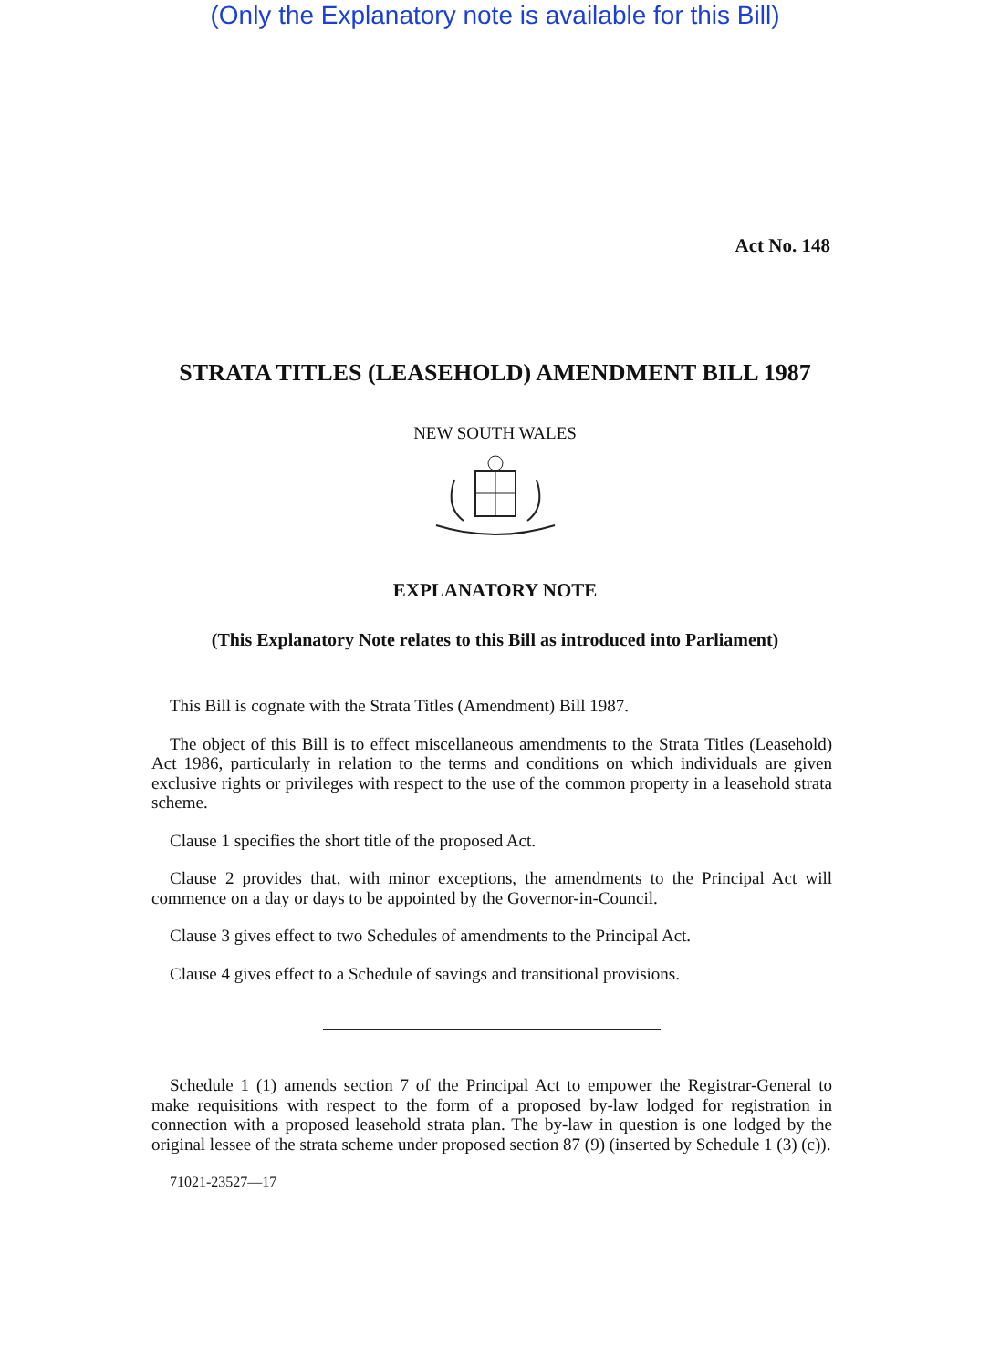(Only the Explanatory note is available for this Bill)
Act No. 148
STRATA TITLES (LEASEHOLD) AMENDMENT BILL 1987
NEW SOUTH WALES
EXPLANATORY NOTE
(This Explanatory Note relates to this Bill as introduced into Parliament)
This Bill is cognate with the Strata Titles (Amendment) Bill 1987.
The object of this Bill is to effect miscellaneous amendments to the Strata Titles (Leasehold) Act 1986, particularly in relation to the terms and conditions on which individuals are given exclusive rights or privileges with respect to the use of the common property in a leasehold strata scheme.
Clause 1 specifies the short title of the proposed Act.
Clause 2 provides that, with minor exceptions, the amendments to the Principal Act will commence on a day or days to be appointed by the Governor-in-Council.
Clause 3 gives effect to two Schedules of amendments to the Principal Act.
Clause 4 gives effect to a Schedule of savings and transitional provisions.
Schedule 1 (1) amends section 7 of the Principal Act to empower the Registrar-General to make requisitions with respect to the form of a proposed by-law lodged for registration in connection with a proposed leasehold strata plan. The by-law in question is one lodged by the original lessee of the strata scheme under proposed section 87 (9) (inserted by Schedule 1 (3) (c)).
71021-23527—17